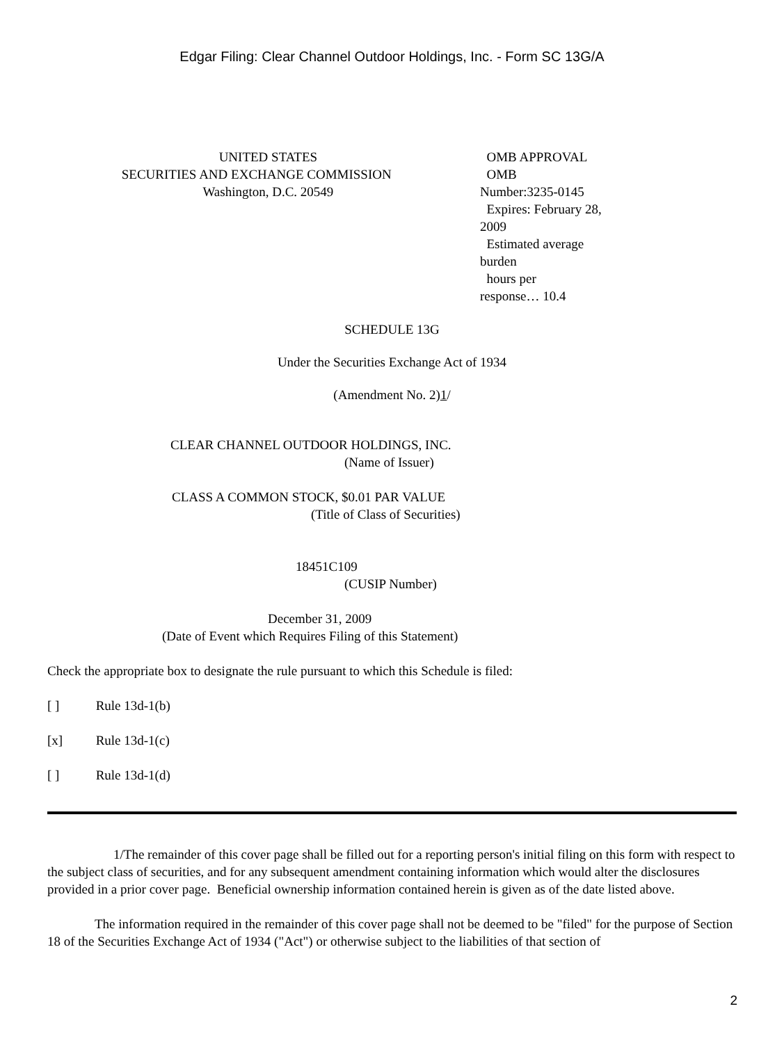Edgar Filing: Clear Channel Outdoor Holdings, Inc. - Form SC 13G/A
UNITED STATES
SECURITIES AND EXCHANGE COMMISSION
Washington, D.C. 20549
OMB APPROVAL
OMB
Number:3235-0145
Expires: February 28,
2009
Estimated average
burden
hours per
response… 10.4
SCHEDULE 13G
Under the Securities Exchange Act of 1934
(Amendment No. 2)1/
CLEAR CHANNEL OUTDOOR HOLDINGS, INC.
(Name of Issuer)
CLASS A COMMON STOCK, $0.01 PAR VALUE
(Title of Class of Securities)
18451C109
(CUSIP Number)
December 31, 2009
(Date of Event which Requires Filing of this Statement)
Check the appropriate box to designate the rule pursuant to which this Schedule is filed:
[ ] Rule 13d-1(b)
[x] Rule 13d-1(c)
[ ] Rule 13d-1(d)
1/The remainder of this cover page shall be filled out for a reporting person's initial filing on this form with respect to the subject class of securities, and for any subsequent amendment containing information which would alter the disclosures provided in a prior cover page. Beneficial ownership information contained herein is given as of the date listed above.
The information required in the remainder of this cover page shall not be deemed to be "filed" for the purpose of Section 18 of the Securities Exchange Act of 1934 ("Act") or otherwise subject to the liabilities of that section of
2